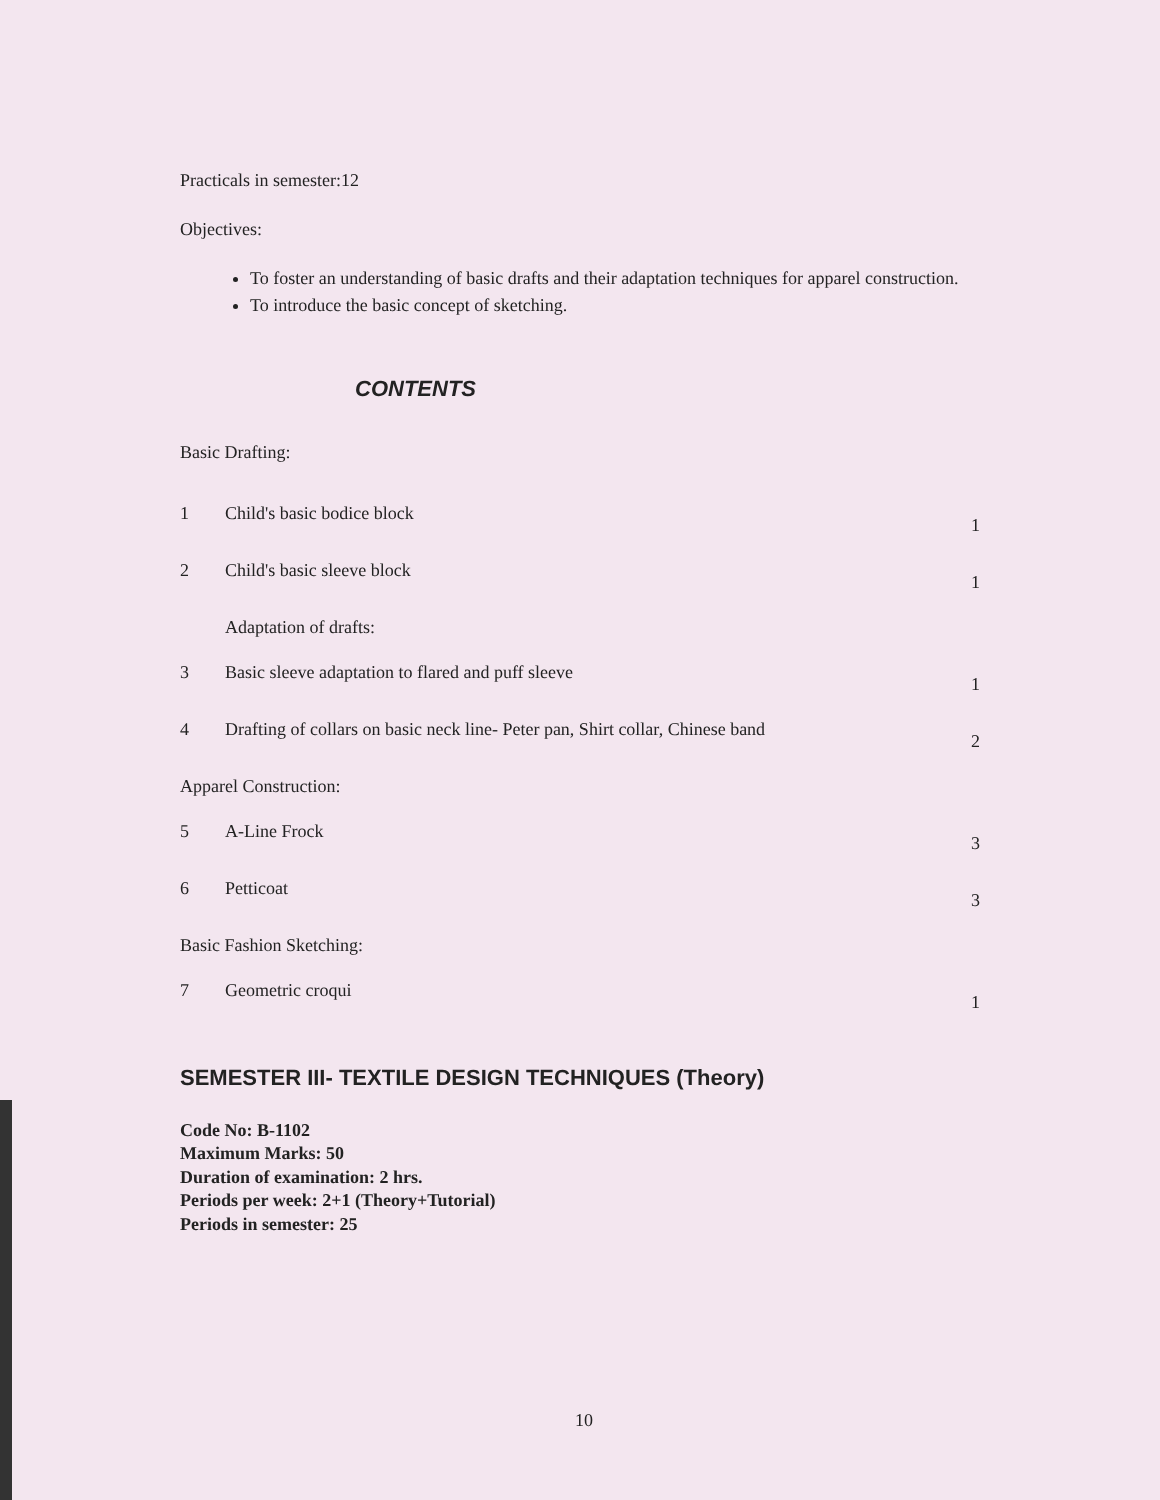Practicals in semester:12
Objectives:
To foster an understanding of basic drafts and their adaptation techniques for apparel construction.
To introduce the basic concept of sketching.
CONTENTS
Basic Drafting:
| 1 | Child's basic bodice block | 1 |
| 2 | Child's basic sleeve block | 1 |
| | Adaptation of drafts: | |
| 3 | Basic sleeve adaptation to flared and puff sleeve | 1 |
| 4 | Drafting of collars on basic neck line- Peter pan, Shirt collar, Chinese band | 2 |
| Apparel Construction: | | |
| 5 | A-Line Frock | 3 |
| 6 | Petticoat | 3 |
| Basic Fashion Sketching: | | |
| 7 | Geometric croqui | 1 |
SEMESTER III- TEXTILE DESIGN TECHNIQUES (Theory)
Code No: B-1102
Maximum Marks: 50
Duration of examination: 2 hrs.
Periods per week: 2+1 (Theory+Tutorial)
Periods in semester: 25
10